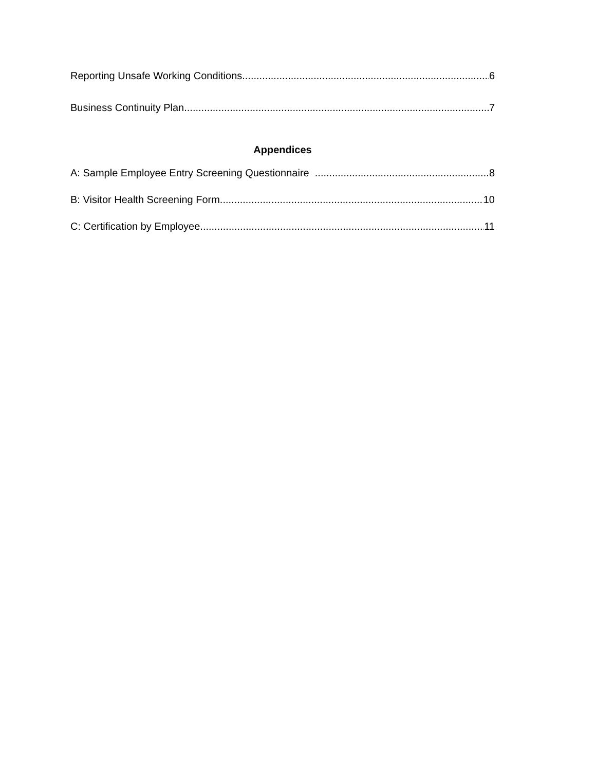Reporting Unsafe Working Conditions 6
Business Continuity Plan 7
Appendices
A: Sample Employee Entry Screening Questionnaire 8
B: Visitor Health Screening Form 10
C: Certification by Employee 11